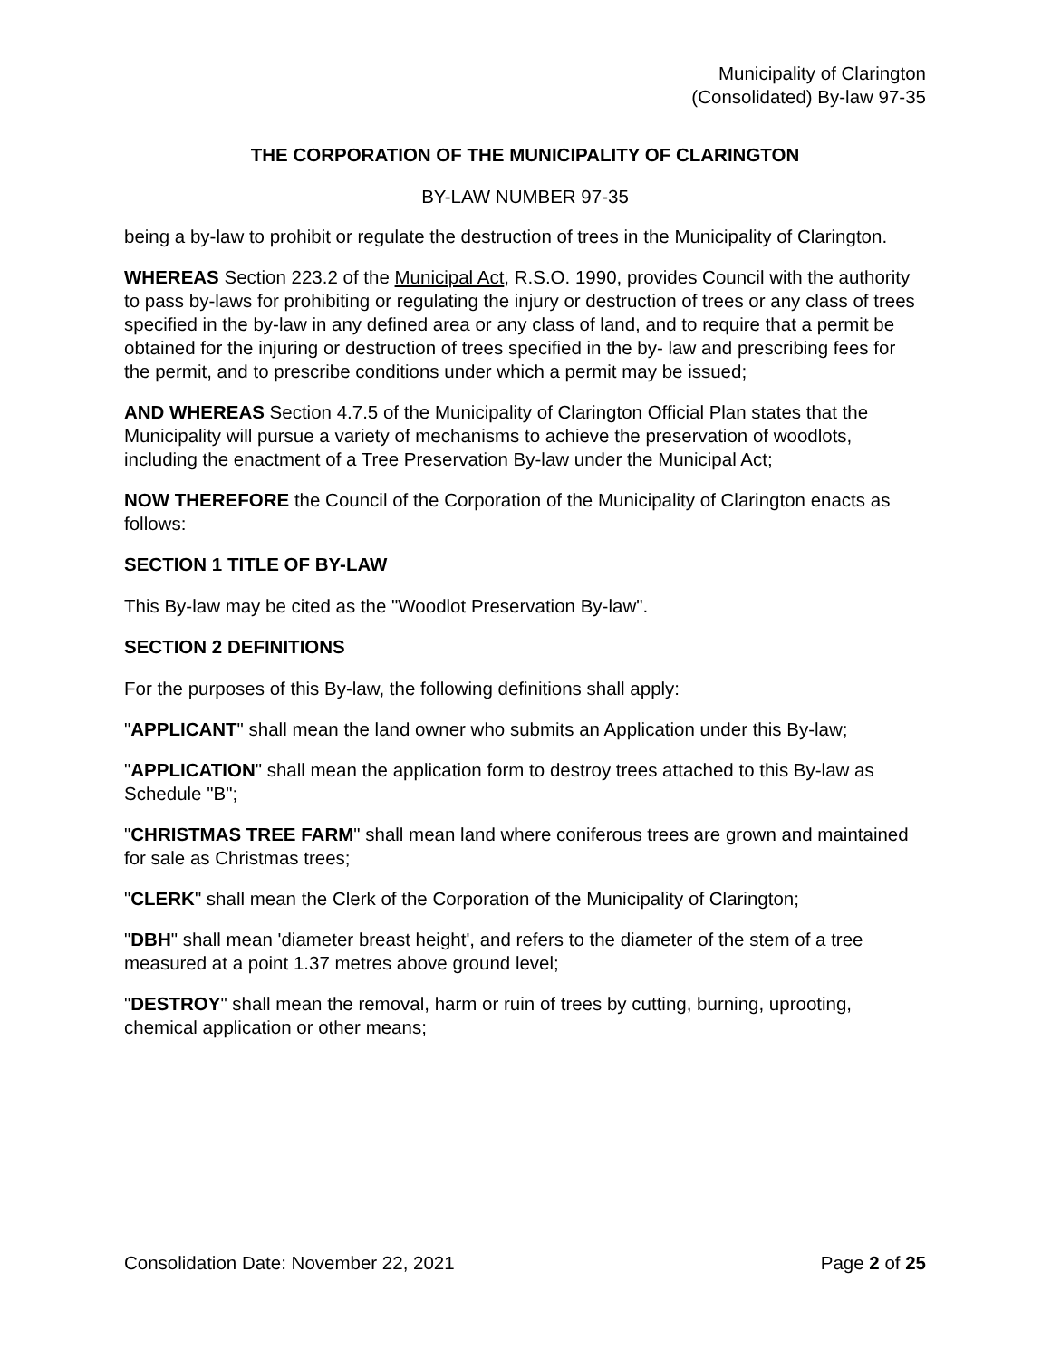Municipality of Clarington
(Consolidated) By-law 97-35
THE CORPORATION OF THE MUNICIPALITY OF CLARINGTON
BY-LAW NUMBER 97-35
being a by-law to prohibit or regulate the destruction of trees in the Municipality of Clarington.
WHEREAS Section 223.2 of the Municipal Act, R.S.O. 1990, provides Council with the authority to pass by-laws for prohibiting or regulating the injury or destruction of trees or any class of trees specified in the by-law in any defined area or any class of land, and to require that a permit be obtained for the injuring or destruction of trees specified in the by- law and prescribing fees for the permit, and to prescribe conditions under which a permit may be issued;
AND WHEREAS Section 4.7.5 of the Municipality of Clarington Official Plan states that the Municipality will pursue a variety of mechanisms to achieve the preservation of woodlots, including the enactment of a Tree Preservation By-law under the Municipal Act;
NOW THEREFORE the Council of the Corporation of the Municipality of Clarington enacts as follows:
SECTION 1 TITLE OF BY-LAW
This By-law may be cited as the "Woodlot Preservation By-law".
SECTION 2 DEFINITIONS
For the purposes of this By-law, the following definitions shall apply:
"APPLICANT" shall mean the land owner who submits an Application under this By-law;
"APPLICATION" shall mean the application form to destroy trees attached to this By-law as Schedule "B";
"CHRISTMAS TREE FARM" shall mean land where coniferous trees are grown and maintained for sale as Christmas trees;
"CLERK" shall mean the Clerk of the Corporation of the Municipality of Clarington;
"DBH" shall mean 'diameter breast height', and refers to the diameter of the stem of a tree measured at a point 1.37 metres above ground level;
"DESTROY" shall mean the removal, harm or ruin of trees by cutting, burning, uprooting, chemical application or other means;
Consolidation Date: November 22, 2021 Page 2 of 25